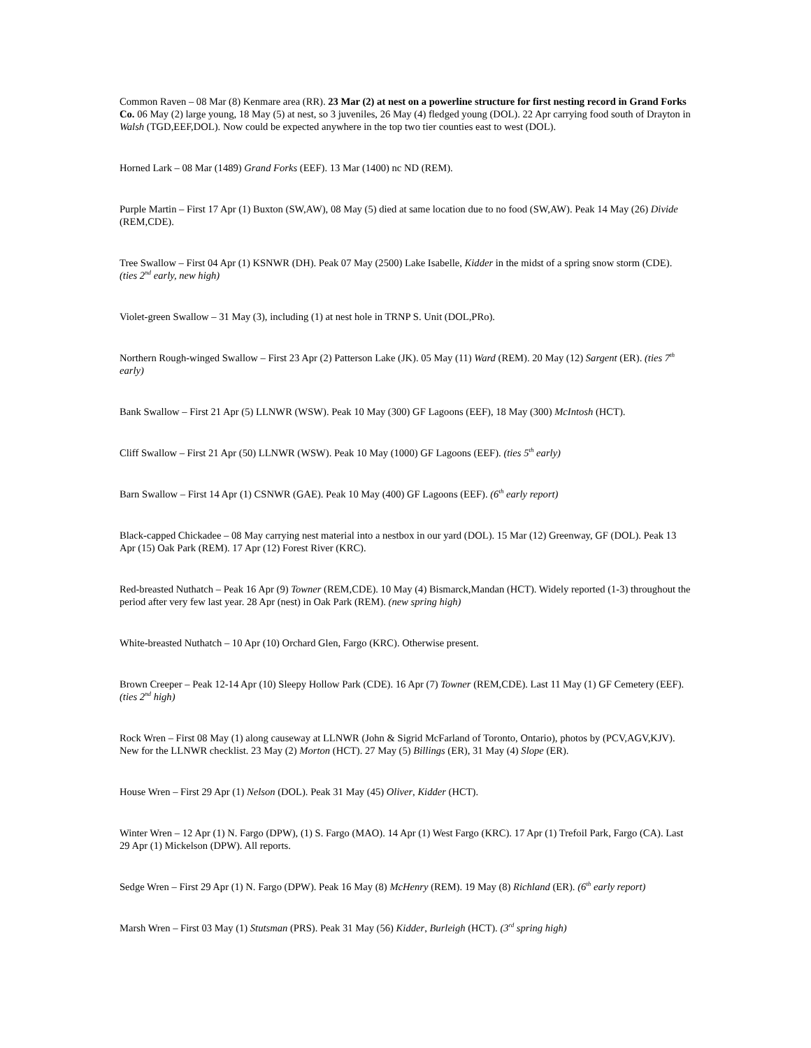Common Raven – 08 Mar (8) Kenmare area (RR). 23 Mar (2) at nest on a powerline structure for first nesting record in Grand Forks Co. 06 May (2) large young, 18 May (5) at nest, so 3 juveniles, 26 May (4) fledged young (DOL). 22 Apr carrying food south of Drayton in Walsh (TGD,EEF,DOL). Now could be expected anywhere in the top two tier counties east to west (DOL).
Horned Lark – 08 Mar (1489) Grand Forks (EEF). 13 Mar (1400) nc ND (REM).
Purple Martin – First 17 Apr (1) Buxton (SW,AW), 08 May (5) died at same location due to no food (SW,AW). Peak 14 May (26) Divide (REM,CDE).
Tree Swallow – First 04 Apr (1) KSNWR (DH). Peak 07 May (2500) Lake Isabelle, Kidder in the midst of a spring snow storm (CDE). (ties 2<sup>nd</sup> early, new high)
Violet-green Swallow – 31 May (3), including (1) at nest hole in TRNP S. Unit (DOL,PRo).
Northern Rough-winged Swallow – First 23 Apr (2) Patterson Lake (JK). 05 May (11) Ward (REM). 20 May (12) Sargent (ER). (ties 7<sup>th</sup> early)
Bank Swallow – First 21 Apr (5) LLNWR (WSW). Peak 10 May (300) GF Lagoons (EEF), 18 May (300) McIntosh (HCT).
Cliff Swallow – First 21 Apr (50) LLNWR (WSW). Peak 10 May (1000) GF Lagoons (EEF). (ties 5<sup>th</sup> early)
Barn Swallow – First 14 Apr (1) CSNWR (GAE). Peak 10 May (400) GF Lagoons (EEF). (6<sup>th</sup> early report)
Black-capped Chickadee – 08 May carrying nest material into a nestbox in our yard (DOL). 15 Mar (12) Greenway, GF (DOL). Peak 13 Apr (15) Oak Park (REM). 17 Apr (12) Forest River (KRC).
Red-breasted Nuthatch – Peak 16 Apr (9) Towner (REM,CDE). 10 May (4) Bismarck,Mandan (HCT). Widely reported (1-3) throughout the period after very few last year. 28 Apr (nest) in Oak Park (REM). (new spring high)
White-breasted Nuthatch – 10 Apr (10) Orchard Glen, Fargo (KRC). Otherwise present.
Brown Creeper – Peak 12-14 Apr (10) Sleepy Hollow Park (CDE). 16 Apr (7) Towner (REM,CDE). Last 11 May (1) GF Cemetery (EEF). (ties 2<sup>nd</sup> high)
Rock Wren – First 08 May (1) along causeway at LLNWR (John & Sigrid McFarland of Toronto, Ontario), photos by (PCV,AGV,KJV). New for the LLNWR checklist. 23 May (2) Morton (HCT). 27 May (5) Billings (ER), 31 May (4) Slope (ER).
House Wren – First 29 Apr (1) Nelson (DOL). Peak 31 May (45) Oliver, Kidder (HCT).
Winter Wren – 12 Apr (1) N. Fargo (DPW), (1) S. Fargo (MAO). 14 Apr (1) West Fargo (KRC). 17 Apr (1) Trefoil Park, Fargo (CA). Last 29 Apr (1) Mickelson (DPW). All reports.
Sedge Wren – First 29 Apr (1) N. Fargo (DPW). Peak 16 May (8) McHenry (REM). 19 May (8) Richland (ER). (6<sup>th</sup> early report)
Marsh Wren – First 03 May (1) Stutsman (PRS). Peak 31 May (56) Kidder, Burleigh (HCT). (3<sup>rd</sup> spring high)